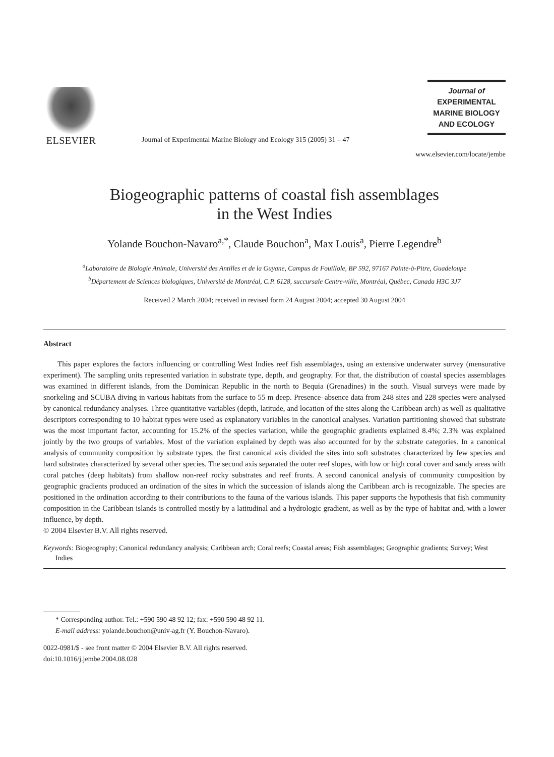ELSEVIER
Journal of Experimental Marine Biology and Ecology 315 (2005) 31 – 47
Journal of
EXPERIMENTAL
MARINE BIOLOGY
AND ECOLOGY
www.elsevier.com/locate/jembe
Biogeographic patterns of coastal fish assemblages
in the West Indies
Yolande Bouchon-Navaro<sup>a,*</sup>, Claude Bouchon<sup>a</sup>, Max Louis<sup>a</sup>, Pierre Legendre<sup>b</sup>
<sup>a</sup> Laboratoire de Biologie Animale, Université des Antilles et de la Guyane, Campus de Fouillole, BP 592, 97167 Pointe-à-Pitre, Guadeloupe
<sup>b</sup> Département de Sciences biologiques, Université de Montréal, C.P. 6128, succursale Centre-ville, Montréal, Québec, Canada H3C 3J7
Received 2 March 2004; received in revised form 24 August 2004; accepted 30 August 2004
Abstract
This paper explores the factors influencing or controlling West Indies reef fish assemblages, using an extensive underwater survey (mensurative experiment). The sampling units represented variation in substrate type, depth, and geography. For that, the distribution of coastal species assemblages was examined in different islands, from the Dominican Republic in the north to Bequia (Grenadines) in the south. Visual surveys were made by snorkeling and SCUBA diving in various habitats from the surface to 55 m deep. Presence–absence data from 248 sites and 228 species were analysed by canonical redundancy analyses. Three quantitative variables (depth, latitude, and location of the sites along the Caribbean arch) as well as qualitative descriptors corresponding to 10 habitat types were used as explanatory variables in the canonical analyses. Variation partitioning showed that substrate was the most important factor, accounting for 15.2% of the species variation, while the geographic gradients explained 8.4%; 2.3% was explained jointly by the two groups of variables. Most of the variation explained by depth was also accounted for by the substrate categories. In a canonical analysis of community composition by substrate types, the first canonical axis divided the sites into soft substrates characterized by few species and hard substrates characterized by several other species. The second axis separated the outer reef slopes, with low or high coral cover and sandy areas with coral patches (deep habitats) from shallow non-reef rocky substrates and reef fronts. A second canonical analysis of community composition by geographic gradients produced an ordination of the sites in which the succession of islands along the Caribbean arch is recognizable. The species are positioned in the ordination according to their contributions to the fauna of the various islands. This paper supports the hypothesis that fish community composition in the Caribbean islands is controlled mostly by a latitudinal and a hydrologic gradient, as well as by the type of habitat and, with a lower influence, by depth.
© 2004 Elsevier B.V. All rights reserved.
Keywords: Biogeography; Canonical redundancy analysis; Caribbean arch; Coral reefs; Coastal areas; Fish assemblages; Geographic gradients; Survey; West Indies
* Corresponding author. Tel.: +590 590 48 92 12; fax: +590 590 48 92 11.
E-mail address: yolande.bouchon@univ-ag.fr (Y. Bouchon-Navaro).
0022-0981/$ - see front matter © 2004 Elsevier B.V. All rights reserved.
doi:10.1016/j.jembe.2004.08.028